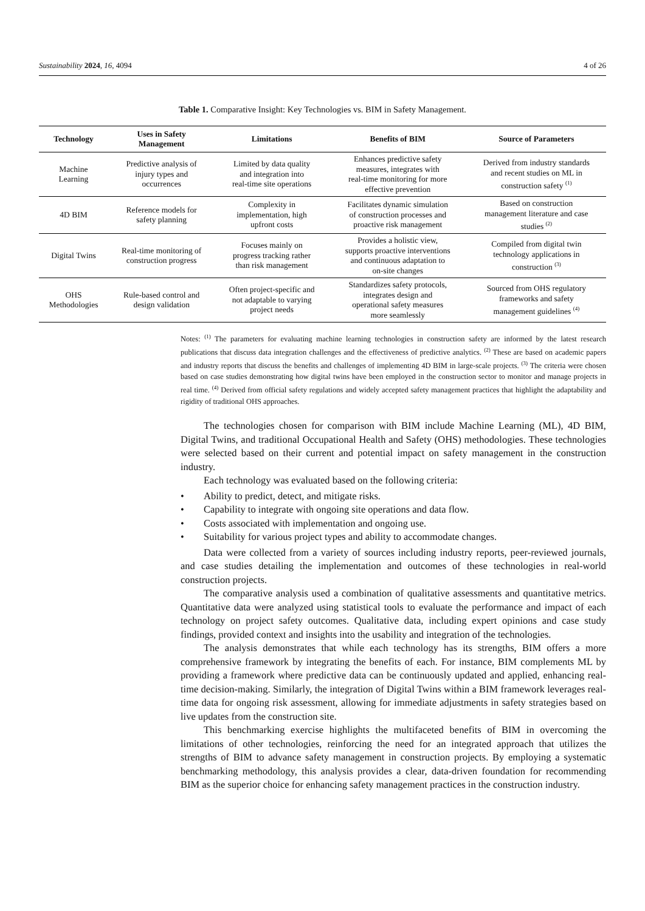Sustainability 2024, 16, 4094 4 of 26
Table 1. Comparative Insight: Key Technologies vs. BIM in Safety Management.
| Technology | Uses in Safety Management | Limitations | Benefits of BIM | Source of Parameters |
| --- | --- | --- | --- | --- |
| Machine Learning | Predictive analysis of injury types and occurrences | Limited by data quality and integration into real-time site operations | Enhances predictive safety measures, integrates with real-time monitoring for more effective prevention | Derived from industry standards and recent studies on ML in construction safety <sup>(1)</sup> |
| 4D BIM | Reference models for safety planning | Complexity in implementation, high upfront costs | Facilitates dynamic simulation of construction processes and proactive risk management | Based on construction management literature and case studies <sup>(2)</sup> |
| Digital Twins | Real-time monitoring of construction progress | Focuses mainly on progress tracking rather than risk management | Provides a holistic view, supports proactive interventions and continuous adaptation to on-site changes | Compiled from digital twin technology applications in construction <sup>(3)</sup> |
| OHS Methodologies | Rule-based control and design validation | Often project-specific and not adaptable to varying project needs | Standardizes safety protocols, integrates design and operational safety measures more seamlessly | Sourced from OHS regulatory frameworks and safety management guidelines <sup>(4)</sup> |
Notes: <sup>(1)</sup> The parameters for evaluating machine learning technologies in construction safety are informed by the latest research publications that discuss data integration challenges and the effectiveness of predictive analytics. <sup>(2)</sup> These are based on academic papers and industry reports that discuss the benefits and challenges of implementing 4D BIM in large-scale projects. <sup>(3)</sup> The criteria were chosen based on case studies demonstrating how digital twins have been employed in the construction sector to monitor and manage projects in real time. <sup>(4)</sup> Derived from official safety regulations and widely accepted safety management practices that highlight the adaptability and rigidity of traditional OHS approaches.
The technologies chosen for comparison with BIM include Machine Learning (ML), 4D BIM, Digital Twins, and traditional Occupational Health and Safety (OHS) methodologies. These technologies were selected based on their current and potential impact on safety management in the construction industry.
Each technology was evaluated based on the following criteria:
• Ability to predict, detect, and mitigate risks.
• Capability to integrate with ongoing site operations and data flow.
• Costs associated with implementation and ongoing use.
• Suitability for various project types and ability to accommodate changes.
Data were collected from a variety of sources including industry reports, peer-reviewed journals, and case studies detailing the implementation and outcomes of these technologies in real-world construction projects.
The comparative analysis used a combination of qualitative assessments and quantitative metrics. Quantitative data were analyzed using statistical tools to evaluate the performance and impact of each technology on project safety outcomes. Qualitative data, including expert opinions and case study findings, provided context and insights into the usability and integration of the technologies.
The analysis demonstrates that while each technology has its strengths, BIM offers a more comprehensive framework by integrating the benefits of each. For instance, BIM complements ML by providing a framework where predictive data can be continuously updated and applied, enhancing real-time decision-making. Similarly, the integration of Digital Twins within a BIM framework leverages real-time data for ongoing risk assessment, allowing for immediate adjustments in safety strategies based on live updates from the construction site.
This benchmarking exercise highlights the multifaceted benefits of BIM in overcoming the limitations of other technologies, reinforcing the need for an integrated approach that utilizes the strengths of BIM to advance safety management in construction projects. By employing a systematic benchmarking methodology, this analysis provides a clear, data-driven foundation for recommending BIM as the superior choice for enhancing safety management practices in the construction industry.